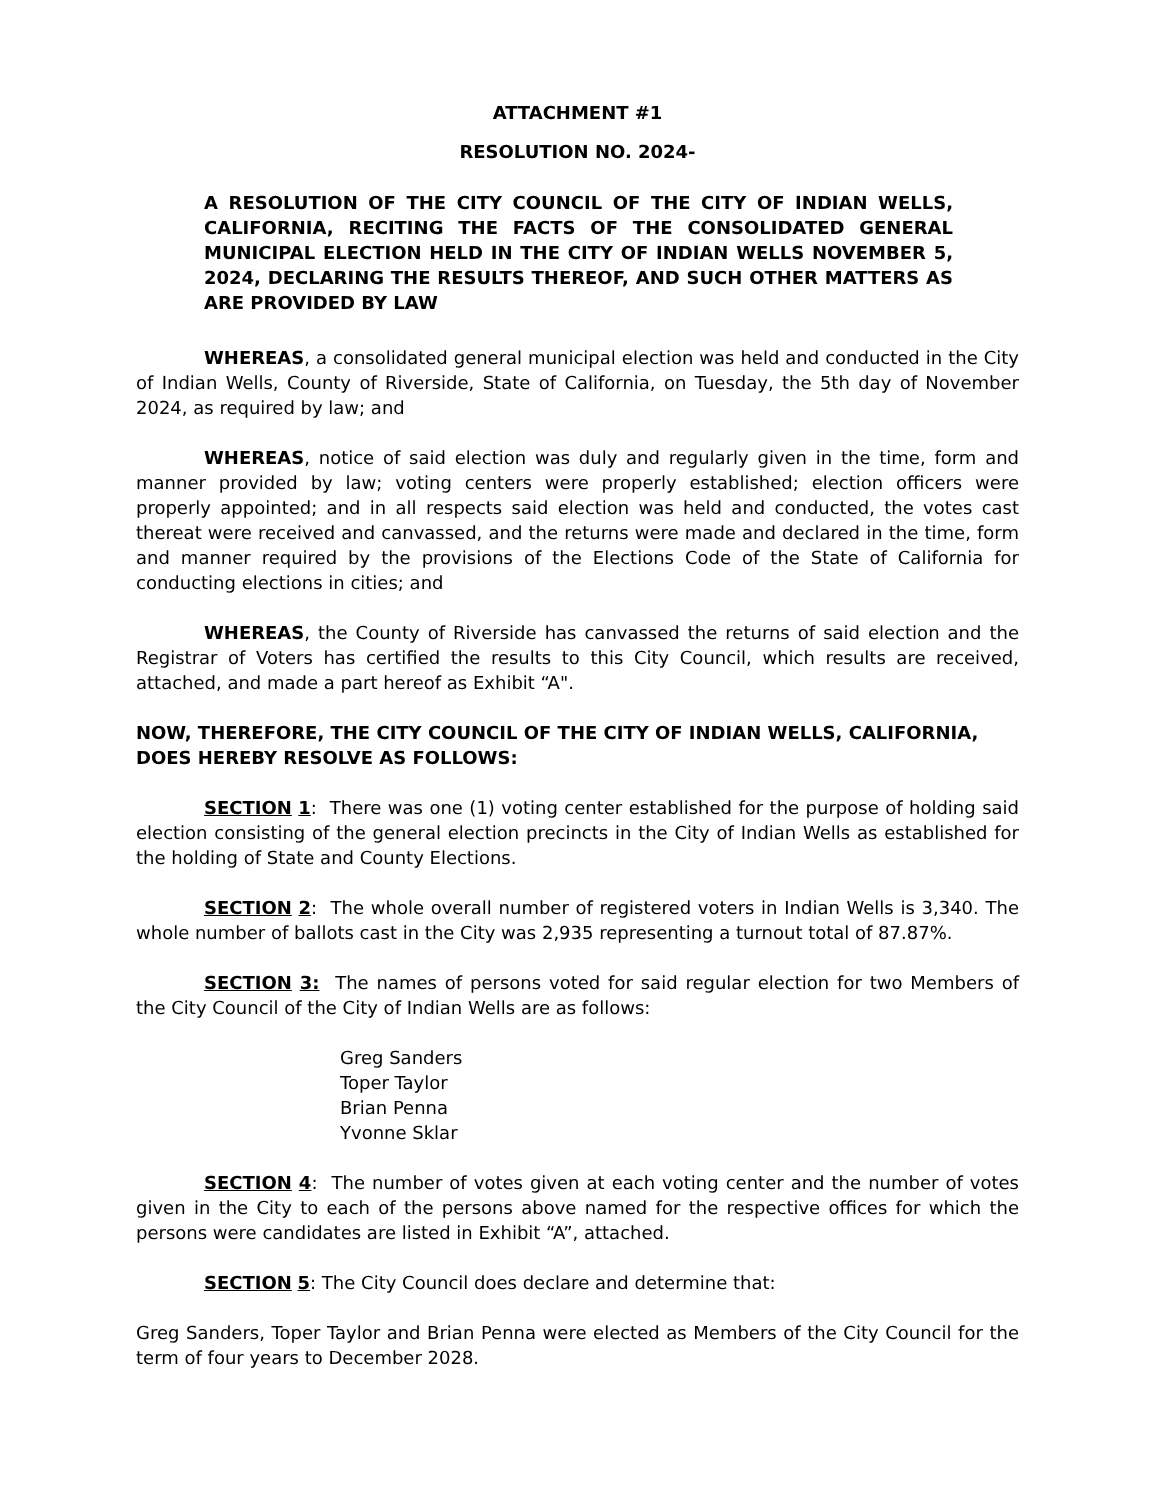ATTACHMENT #1
RESOLUTION NO. 2024-
A RESOLUTION OF THE CITY COUNCIL OF THE CITY OF INDIAN WELLS, CALIFORNIA, RECITING THE FACTS OF THE CONSOLIDATED GENERAL MUNICIPAL ELECTION HELD IN THE CITY OF INDIAN WELLS NOVEMBER 5, 2024, DECLARING THE RESULTS THEREOF, AND SUCH OTHER MATTERS AS ARE PROVIDED BY LAW
WHEREAS, a consolidated general municipal election was held and conducted in the City of Indian Wells, County of Riverside, State of California, on Tuesday, the 5th day of November 2024, as required by law; and
WHEREAS, notice of said election was duly and regularly given in the time, form and manner provided by law; voting centers were properly established; election officers were properly appointed; and in all respects said election was held and conducted, the votes cast thereat were received and canvassed, and the returns were made and declared in the time, form and manner required by the provisions of the Elections Code of the State of California for conducting elections in cities; and
WHEREAS, the County of Riverside has canvassed the returns of said election and the Registrar of Voters has certified the results to this City Council, which results are received, attached, and made a part hereof as Exhibit “A".
NOW, THEREFORE, THE CITY COUNCIL OF THE CITY OF INDIAN WELLS, CALIFORNIA, DOES HEREBY RESOLVE AS FOLLOWS:
SECTION 1: There was one (1) voting center established for the purpose of holding said election consisting of the general election precincts in the City of Indian Wells as established for the holding of State and County Elections.
SECTION 2: The whole overall number of registered voters in Indian Wells is 3,340. The whole number of ballots cast in the City was 2,935 representing a turnout total of 87.87%.
SECTION 3: The names of persons voted for said regular election for two Members of the City Council of the City of Indian Wells are as follows:
Greg Sanders
Toper Taylor
Brian Penna
Yvonne Sklar
SECTION 4: The number of votes given at each voting center and the number of votes given in the City to each of the persons above named for the respective offices for which the persons were candidates are listed in Exhibit “A”, attached.
SECTION 5: The City Council does declare and determine that:
Greg Sanders, Toper Taylor and Brian Penna were elected as Members of the City Council for the term of four years to December 2028.